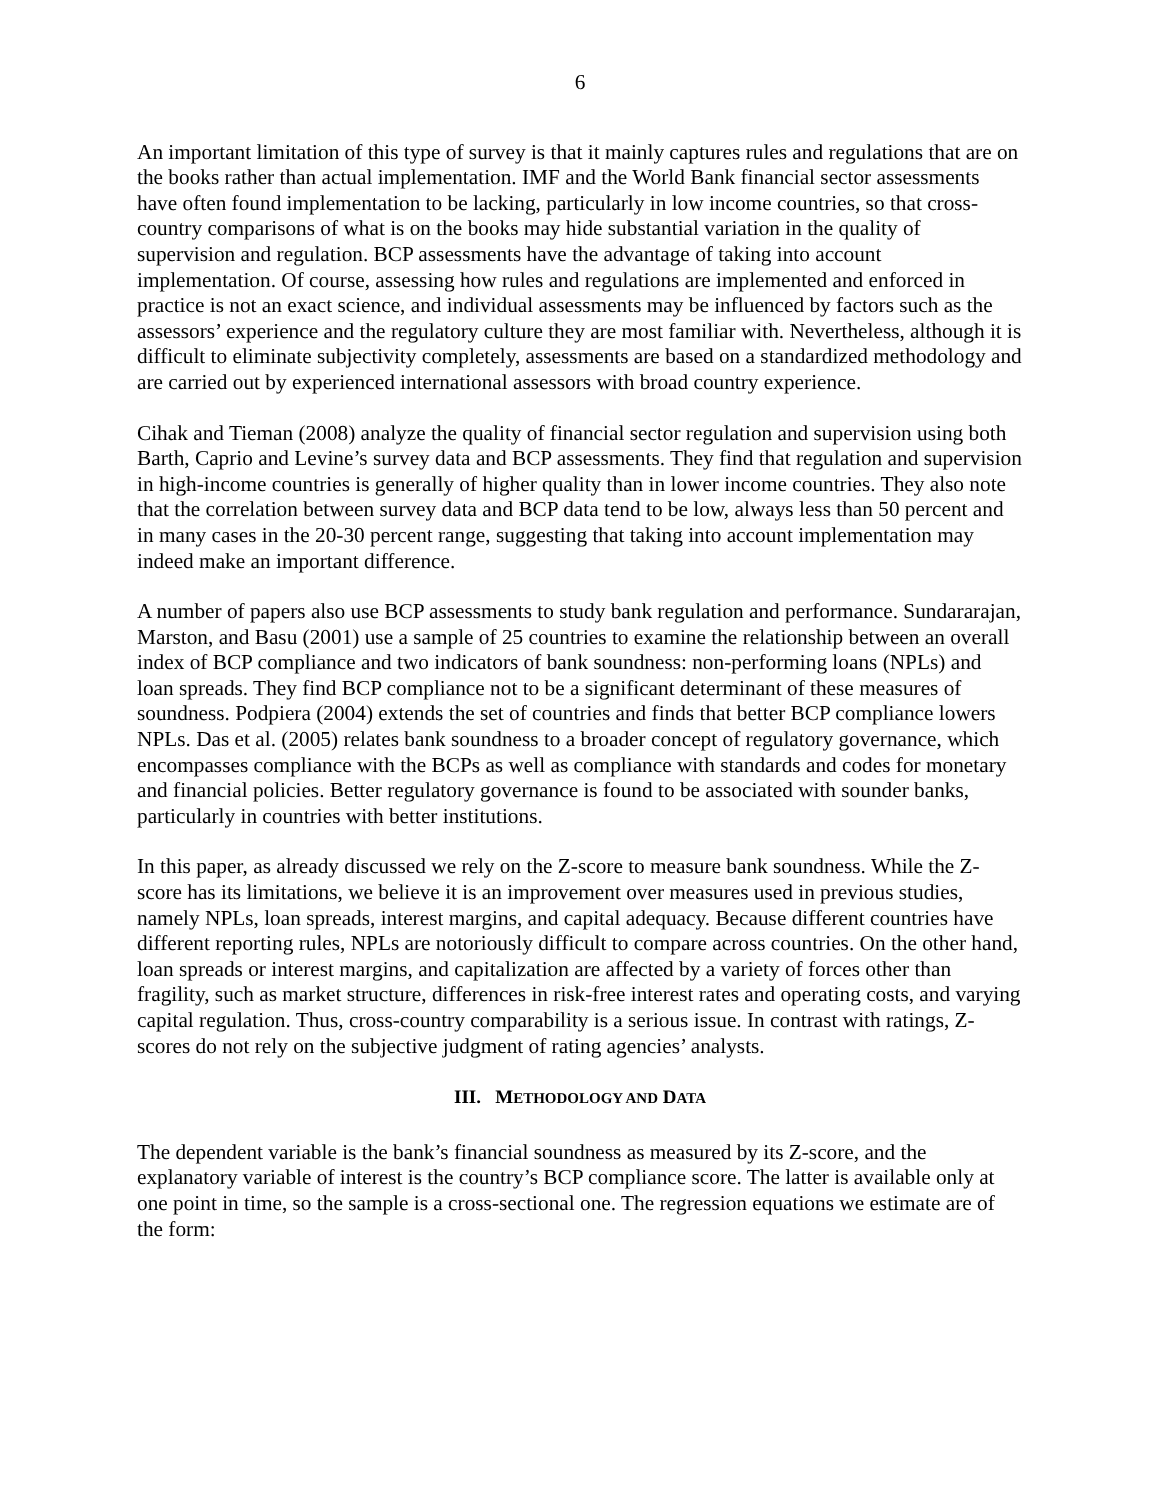6
An important limitation of this type of survey is that it mainly captures rules and regulations that are on the books rather than actual implementation. IMF and the World Bank financial sector assessments have often found implementation to be lacking, particularly in low income countries, so that cross-country comparisons of what is on the books may hide substantial variation in the quality of supervision and regulation. BCP assessments have the advantage of taking into account implementation. Of course, assessing how rules and regulations are implemented and enforced in practice is not an exact science, and individual assessments may be influenced by factors such as the assessors’ experience and the regulatory culture they are most familiar with. Nevertheless, although it is difficult to eliminate subjectivity completely, assessments are based on a standardized methodology and are carried out by experienced international assessors with broad country experience.
Cihak and Tieman (2008) analyze the quality of financial sector regulation and supervision using both Barth, Caprio and Levine’s survey data and BCP assessments. They find that regulation and supervision in high-income countries is generally of higher quality than in lower income countries. They also note that the correlation between survey data and BCP data tend to be low, always less than 50 percent and in many cases in the 20-30 percent range, suggesting that taking into account implementation may indeed make an important difference.
A number of papers also use BCP assessments to study bank regulation and performance. Sundararajan, Marston, and Basu (2001) use a sample of 25 countries to examine the relationship between an overall index of BCP compliance and two indicators of bank soundness: non-performing loans (NPLs) and loan spreads. They find BCP compliance not to be a significant determinant of these measures of soundness. Podpiera (2004) extends the set of countries and finds that better BCP compliance lowers NPLs. Das et al. (2005) relates bank soundness to a broader concept of regulatory governance, which encompasses compliance with the BCPs as well as compliance with standards and codes for monetary and financial policies. Better regulatory governance is found to be associated with sounder banks, particularly in countries with better institutions.
In this paper, as already discussed we rely on the Z-score to measure bank soundness. While the Z-score has its limitations, we believe it is an improvement over measures used in previous studies, namely NPLs, loan spreads, interest margins, and capital adequacy. Because different countries have different reporting rules, NPLs are notoriously difficult to compare across countries. On the other hand, loan spreads or interest margins, and capitalization are affected by a variety of forces other than fragility, such as market structure, differences in risk-free interest rates and operating costs, and varying capital regulation. Thus, cross-country comparability is a serious issue. In contrast with ratings, Z-scores do not rely on the subjective judgment of rating agencies’ analysts.
III. METHODOLOGY AND DATA
The dependent variable is the bank’s financial soundness as measured by its Z-score, and the explanatory variable of interest is the country’s BCP compliance score. The latter is available only at one point in time, so the sample is a cross-sectional one. The regression equations we estimate are of the form: